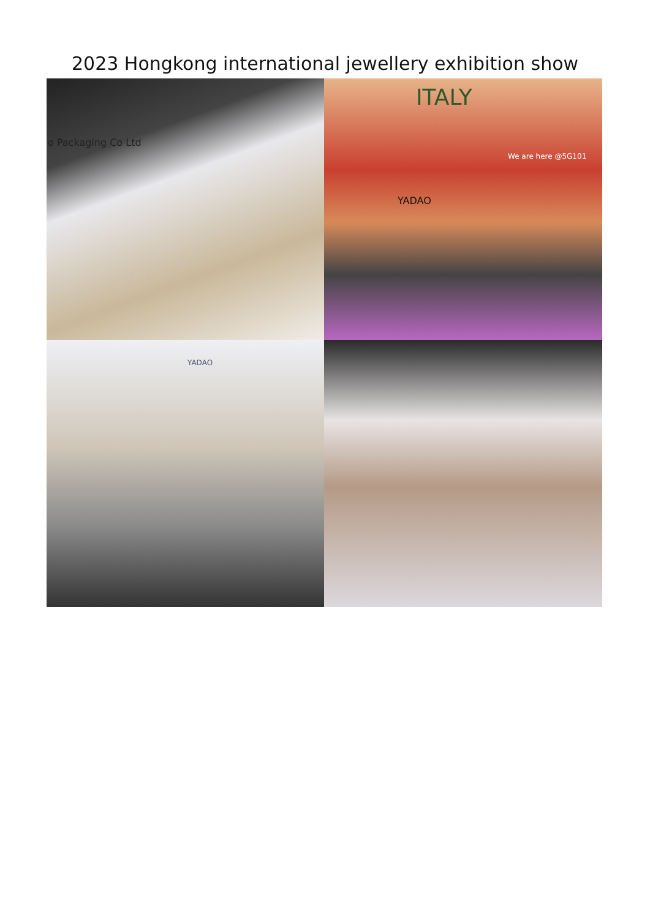2023 Hongkong international jewellery exhibition show
o Packaging Co Ltd
ITALY
YADAO
We are here @5G101
YADAO